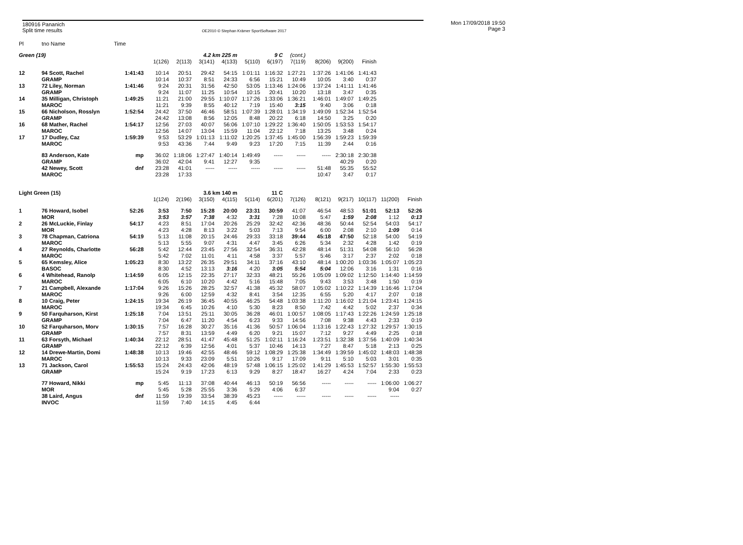Mon 17/09/2018 19:50
Page 3
180916 Pananich
Split time results
OE2010 © Stephan Krämer SportSoftware 2017
| Pl | tno Name | Time |
| Green (19) | | | | | 4.2 km 225 m | | 9 C | | (cont.) | | | |
| | | | 1(126) | 2(113) | 3(141) | 4(133) | 5(110) | 6(197) | 7(119) | 8(206) | 9(200) | Finish |
| 12 | 94 Scott, Rachel | 1:41:43 | 10:14 | 20:51 | 29:42 | 54:15 | 1:01:11 | 1:16:32 | 1:27:21 | 1:37:26 | 1:41:06 | 1:41:43 |
| | GRAMP | | 10:14 | 10:37 | 8:51 | 24:33 | 6:56 | 15:21 | 10:49 | 10:05 | 3:40 | 0:37 |
| 13 | 72 Liley, Norman | 1:41:46 | 9:24 | 20:31 | 31:56 | 42:50 | 53:05 | 1:13:46 | 1:24:06 | 1:37:24 | 1:41:11 | 1:41:46 |
| | GRAMP | | 9:24 | 11:07 | 11:25 | 10:54 | 10:15 | 20:41 | 10:20 | 13:18 | 3:47 | 0:35 |
| 14 | 35 Milligan, Christoph | 1:49:25 | 11:21 | 21:00 | 29:55 | 1:10:07 | 1:17:26 | 1:33:06 | 1:36:21 | 1:46:01 | 1:49:07 | 1:49:25 |
| | MAROC | | 11:21 | 9:39 | 8:55 | 40:12 | 7:19 | 15:40 | 3:15 | 9:40 | 3:06 | 0:18 |
| 15 | 66 Nicholson, Rosslyn | 1:52:54 | 24:42 | 37:50 | 46:46 | 58:51 | 1:07:39 | 1:28:01 | 1:34:19 | 1:49:09 | 1:52:34 | 1:52:54 |
| | GRAMP | | 24:42 | 13:08 | 8:56 | 12:05 | 8:48 | 20:22 | 6:18 | 14:50 | 3:25 | 0:20 |
| 16 | 68 Mather, Rachel | 1:54:17 | 12:56 | 27:03 | 40:07 | 56:06 | 1:07:10 | 1:29:22 | 1:36:40 | 1:50:05 | 1:53:53 | 1:54:17 |
| | MAROC | | 12:56 | 14:07 | 13:04 | 15:59 | 11:04 | 22:12 | 7:18 | 13:25 | 3:48 | 0:24 |
| 17 | 17 Dudley, Caz | 1:59:39 | 9:53 | 53:29 | 1:01:13 | 1:11:02 | 1:20:25 | 1:37:45 | 1:45:00 | 1:56:39 | 1:59:23 | 1:59:39 |
| | MAROC | | 9:53 | 43:36 | 7:44 | 9:49 | 9:23 | 17:20 | 7:15 | 11:39 | 2:44 | 0:16 |
| | 83 Anderson, Kate | mp | 36:02 | 1:18:06 | 1:27:47 | 1:40:14 | 1:49:49 | ----- | ----- | ----- | 2:30:18 | 2:30:38 |
| | GRAMP | | 36:02 | 42:04 | 9:41 | 12:27 | 9:35 | | | | 40:29 | 0:20 |
| | 42 Newey, Scott | dnf | 23:28 | 41:01 | ----- | ----- | ----- | ----- | ----- | 51:48 | 55:35 | 55:52 |
| | MAROC | | 23:28 | 17:33 | | | | | | 10:47 | 3:47 | 0:17 |
| Light Green (15) | | | | | 3.6 km 140 m | | 11 C | | | | | | | |
| | | | 1(124) | 2(196) | 3(150) | 4(115) | 5(114) | 6(201) | 7(126) | 8(121) | 9(217) | 10(117) | 11(200) | Finish |
| 1 | 76 Howard, Isobel | 52:26 | 3:53 | 7:50 | 15:28 | 20:00 | 23:31 | 30:59 | 41:07 | 46:54 | 48:53 | 51:01 | 52:13 | 52:26 |
| | MOR | | 3:53 | 3:57 | 7:38 | 4:32 | 3:31 | 7:28 | 10:08 | 5:47 | 1:59 | 2:08 | 1:12 | 0:13 |
| 2 | 26 McLuckie, Finlay | 54:17 | 4:23 | 8:51 | 17:04 | 20:26 | 25:29 | 32:42 | 42:36 | 48:36 | 50:44 | 52:54 | 54:03 | 54:17 |
| | MOR | | 4:23 | 4:28 | 8:13 | 3:22 | 5:03 | 7:13 | 9:54 | 6:00 | 2:08 | 2:10 | 1:09 | 0:14 |
| 3 | 78 Chapman, Catriona | 54:19 | 5:13 | 11:08 | 20:15 | 24:46 | 29:33 | 33:18 | 39:44 | 45:18 | 47:50 | 52:18 | 54:00 | 54:19 |
| | MAROC | | 5:13 | 5:55 | 9:07 | 4:31 | 4:47 | 3:45 | 6:26 | 5:34 | 2:32 | 4:28 | 1:42 | 0:19 |
| 4 | 27 Reynolds, Charlotte | 56:28 | 5:42 | 12:44 | 23:45 | 27:56 | 32:54 | 36:31 | 42:28 | 48:14 | 51:31 | 54:08 | 56:10 | 56:28 |
| | MAROC | | 5:42 | 7:02 | 11:01 | 4:11 | 4:58 | 3:37 | 5:57 | 5:46 | 3:17 | 2:37 | 2:02 | 0:18 |
| 5 | 65 Kemsley, Alice | 1:05:23 | 8:30 | 13:22 | 26:35 | 29:51 | 34:11 | 37:16 | 43:10 | 48:14 | 1:00:20 | 1:03:36 | 1:05:07 | 1:05:23 |
| | BASOC | | 8:30 | 4:52 | 13:13 | 3:16 | 4:20 | 3:05 | 5:54 | 5:04 | 12:06 | 3:16 | 1:31 | 0:16 |
| 6 | 4 Whitehead, Ranolp | 1:14:59 | 6:05 | 12:15 | 22:35 | 27:17 | 32:33 | 48:21 | 55:26 | 1:05:09 | 1:09:02 | 1:12:50 | 1:14:40 | 1:14:59 |
| | MAROC | | 6:05 | 6:10 | 10:20 | 4:42 | 5:16 | 15:48 | 7:05 | 9:43 | 3:53 | 3:48 | 1:50 | 0:19 |
| 7 | 21 Campbell, Alexande | 1:17:04 | 9:26 | 15:26 | 28:25 | 32:57 | 41:38 | 45:32 | 58:07 | 1:05:02 | 1:10:22 | 1:14:39 | 1:16:46 | 1:17:04 |
| | MAROC | | 9:26 | 6:00 | 12:59 | 4:32 | 8:41 | 3:54 | 12:35 | 6:55 | 5:20 | 4:17 | 2:07 | 0:18 |
| 8 | 10 Craig, Peter | 1:24:15 | 19:34 | 26:19 | 36:45 | 40:55 | 46:25 | 54:48 | 1:03:38 | 1:11:20 | 1:16:02 | 1:21:04 | 1:23:41 | 1:24:15 |
| | MAROC | | 19:34 | 6:45 | 10:26 | 4:10 | 5:30 | 8:23 | 8:50 | 7:42 | 4:42 | 5:02 | 2:37 | 0:34 |
| 9 | 50 Farquharson, Kirst | 1:25:18 | 7:04 | 13:51 | 25:11 | 30:05 | 36:28 | 46:01 | 1:00:57 | 1:08:05 | 1:17:43 | 1:22:26 | 1:24:59 | 1:25:18 |
| | GRAMP | | 7:04 | 6:47 | 11:20 | 4:54 | 6:23 | 9:33 | 14:56 | 7:08 | 9:38 | 4:43 | 2:33 | 0:19 |
| 10 | 52 Farquharson, Morv | 1:30:15 | 7:57 | 16:28 | 30:27 | 35:16 | 41:36 | 50:57 | 1:06:04 | 1:13:16 | 1:22:43 | 1:27:32 | 1:29:57 | 1:30:15 |
| | GRAMP | | 7:57 | 8:31 | 13:59 | 4:49 | 6:20 | 9:21 | 15:07 | 7:12 | 9:27 | 4:49 | 2:25 | 0:18 |
| 11 | 63 Forsyth, Michael | 1:40:34 | 22:12 | 28:51 | 41:47 | 45:48 | 51:25 | 1:02:11 | 1:16:24 | 1:23:51 | 1:32:38 | 1:37:56 | 1:40:09 | 1:40:34 |
| | GRAMP | | 22:12 | 6:39 | 12:56 | 4:01 | 5:37 | 10:46 | 14:13 | 7:27 | 8:47 | 5:18 | 2:13 | 0:25 |
| 12 | 14 Drewe-Martin, Domi | 1:48:38 | 10:13 | 19:46 | 42:55 | 48:46 | 59:12 | 1:08:29 | 1:25:38 | 1:34:49 | 1:39:59 | 1:45:02 | 1:48:03 | 1:48:38 |
| | MAROC | | 10:13 | 9:33 | 23:09 | 5:51 | 10:26 | 9:17 | 17:09 | 9:11 | 5:10 | 5:03 | 3:01 | 0:35 |
| 13 | 71 Jackson, Carol | 1:55:53 | 15:24 | 24:43 | 42:06 | 48:19 | 57:48 | 1:06:15 | 1:25:02 | 1:41:29 | 1:45:53 | 1:52:57 | 1:55:30 | 1:55:53 |
| | GRAMP | | 15:24 | 9:19 | 17:23 | 6:13 | 9:29 | 8:27 | 18:47 | 16:27 | 4:24 | 7:04 | 2:33 | 0:23 |
| | 77 Howard, Nikki | mp | 5:45 | 11:13 | 37:08 | 40:44 | 46:13 | 50:19 | 56:56 | ----- | ----- | ----- | 1:06:00 | 1:06:27 |
| | MOR | | 5:45 | 5:28 | 25:55 | 3:36 | 5:29 | 4:06 | 6:37 | | | | 9:04 | 0:27 |
| | 38 Laird, Angus | dnf | 11:59 | 19:39 | 33:54 | 38:39 | 45:23 | ----- | ----- | ----- | ----- | ----- | ----- | |
| | INVOC | | 11:59 | 7:40 | 14:15 | 4:45 | 6:44 | | | | | | | |